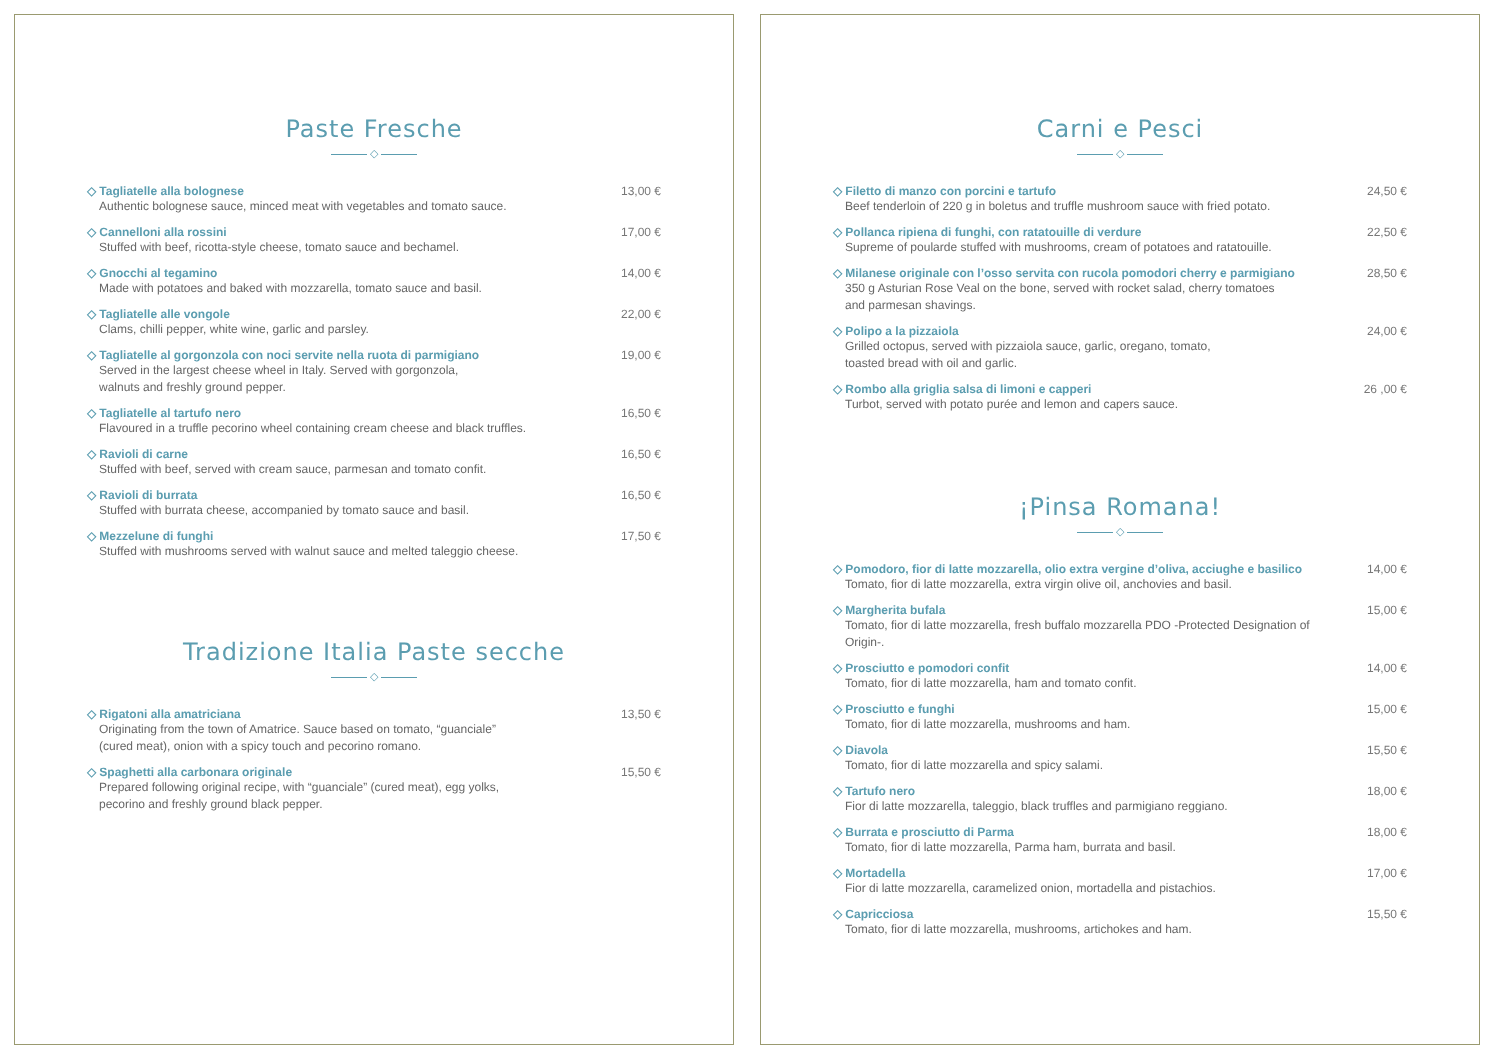Paste Fresche
◇
◇ Tagliatelle alla bolognese
Authentic bolognese sauce, minced meat with vegetables and tomato sauce.
13,00 €
◇ Cannelloni alla rossini
Stuffed with beef, ricotta-style cheese, tomato sauce and bechamel.
17,00 €
◇ Gnocchi al tegamino
Made with potatoes and baked with mozzarella, tomato sauce and basil.
14,00 €
◇ Tagliatelle alle vongole
Clams, chilli pepper, white wine, garlic and parsley.
22,00 €
◇ Tagliatelle al gorgonzola con noci servite nella ruota di parmigiano
Served in the largest cheese wheel in Italy. Served with gorgonzola,
walnuts and freshly ground pepper.
19,00 €
◇ Tagliatelle al tartufo nero
Flavoured in a truffle pecorino wheel containing cream cheese and black truffles.
16,50 €
◇ Ravioli di carne
Stuffed with beef, served with cream sauce, parmesan and tomato confit.
16,50 €
◇ Ravioli di burrata
Stuffed with burrata cheese, accompanied by tomato sauce and basil.
16,50 €
◇ Mezzelune di funghi
Stuffed with mushrooms served with walnut sauce and melted taleggio cheese.
17,50 €
Tradizione Italia Paste secche
◇
◇ Rigatoni alla amatriciana
Originating from the town of Amatrice. Sauce based on tomato, “guanciale”
(cured meat), onion with a spicy touch and pecorino romano.
13,50 €
◇ Spaghetti alla carbonara originale
Prepared following original recipe, with “guanciale” (cured meat), egg yolks,
pecorino and freshly ground black pepper.
15,50 €
Carni e Pesci
◇
◇ Filetto di manzo con porcini e tartufo
Beef tenderloin of 220 g in boletus and truffle mushroom sauce with fried potato.
24,50 €
◇ Pollanca ripiena di funghi, con ratatouille di verdure
Supreme of poularde stuffed with mushrooms, cream of potatoes and ratatouille.
22,50 €
◇ Milanese originale con l’osso servita con rucola pomodori cherry e parmigiano
350 g Asturian Rose Veal on the bone, served with rocket salad, cherry tomatoes
and parmesan shavings.
28,50 €
◇ Polipo a la pizzaiola
Grilled octopus, served with pizzaiola sauce, garlic, oregano, tomato,
toasted bread with oil and garlic.
24,00 €
◇ Rombo alla griglia salsa di limoni e capperi
Turbot, served with potato purée and lemon and capers sauce.
26 ,00 €
¡Pinsa Romana!
◇
◇ Pomodoro, fior di latte mozzarella, olio extra vergine d’oliva, acciughe e basilico
Tomato, fior di latte mozzarella, extra virgin olive oil, anchovies and basil.
14,00 €
◇ Margherita bufala
Tomato, fior di latte mozzarella, fresh buffalo mozzarella PDO -Protected Designation of Origin-.
15,00 €
◇ Prosciutto e pomodori confit
Tomato, fior di latte mozzarella, ham and tomato confit.
14,00 €
◇ Prosciutto e funghi
Tomato, fior di latte mozzarella, mushrooms and ham.
15,00 €
◇ Diavola
Tomato, fior di latte mozzarella and spicy salami.
15,50 €
◇ Tartufo nero
Fior di latte mozzarella, taleggio, black truffles and parmigiano reggiano.
18,00 €
◇ Burrata e prosciutto di Parma
Tomato, fior di latte mozzarella, Parma ham, burrata and basil.
18,00 €
◇ Mortadella
Fior di latte mozzarella, caramelized onion, mortadella and pistachios.
17,00 €
◇ Capricciosa
Tomato, fior di latte mozzarella, mushrooms, artichokes and ham.
15,50 €